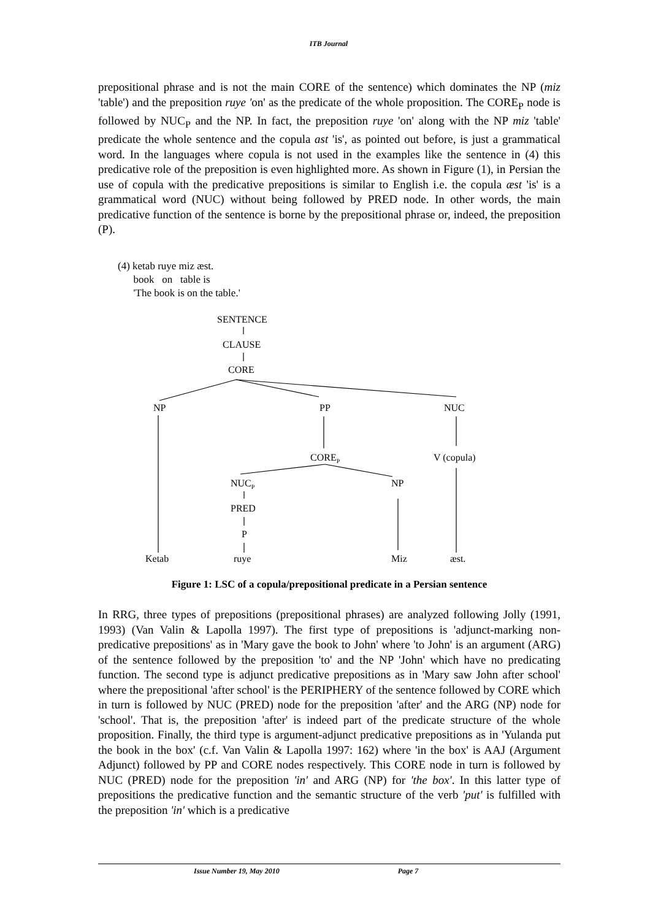ITB Journal
prepositional phrase and is not the main CORE of the sentence) which dominates the NP (miz 'table') and the preposition ruye 'on' as the predicate of the whole proposition. The CORE<sub>P</sub> node is followed by NUC<sub>P</sub> and the NP. In fact, the preposition ruye 'on' along with the NP miz 'table' predicate the whole sentence and the copula ast 'is', as pointed out before, is just a grammatical word. In the languages where copula is not used in the examples like the sentence in (4) this predicative role of the preposition is even highlighted more. As shown in Figure (1), in Persian the use of copula with the predicative prepositions is similar to English i.e. the copula æst 'is' is a grammatical word (NUC) without being followed by PRED node. In other words, the main predicative function of the sentence is borne by the prepositional phrase or, indeed, the preposition (P).
(4) ketab ruye miz æst.
book on table is
'The book is on the table.'
SENTENCE
CLAUSE
CORE
NP PP NUC
CORE<sub>P</sub> V (copula)
NUC<sub>P</sub> NP
PRED
P
Ketab ruye Miz æst.
Figure 1: LSC of a copula/prepositional predicate in a Persian sentence
In RRG, three types of prepositions (prepositional phrases) are analyzed following Jolly (1991, 1993) (Van Valin & Lapolla 1997). The first type of prepositions is 'adjunct-marking non-predicative prepositions' as in 'Mary gave the book to John' where 'to John' is an argument (ARG) of the sentence followed by the preposition 'to' and the NP 'John' which have no predicating function. The second type is adjunct predicative prepositions as in 'Mary saw John after school' where the prepositional 'after school' is the PERIPHERY of the sentence followed by CORE which in turn is followed by NUC (PRED) node for the preposition 'after' and the ARG (NP) node for 'school'. That is, the preposition 'after' is indeed part of the predicate structure of the whole proposition. Finally, the third type is argument-adjunct predicative prepositions as in 'Yulanda put the book in the box' (c.f. Van Valin & Lapolla 1997: 162) where 'in the box' is AAJ (Argument Adjunct) followed by PP and CORE nodes respectively. This CORE node in turn is followed by NUC (PRED) node for the preposition 'in' and ARG (NP) for 'the box'. In this latter type of prepositions the predicative function and the semantic structure of the verb 'put' is fulfilled with the preposition 'in' which is a predicative
Issue Number 19, May 2010 Page 7